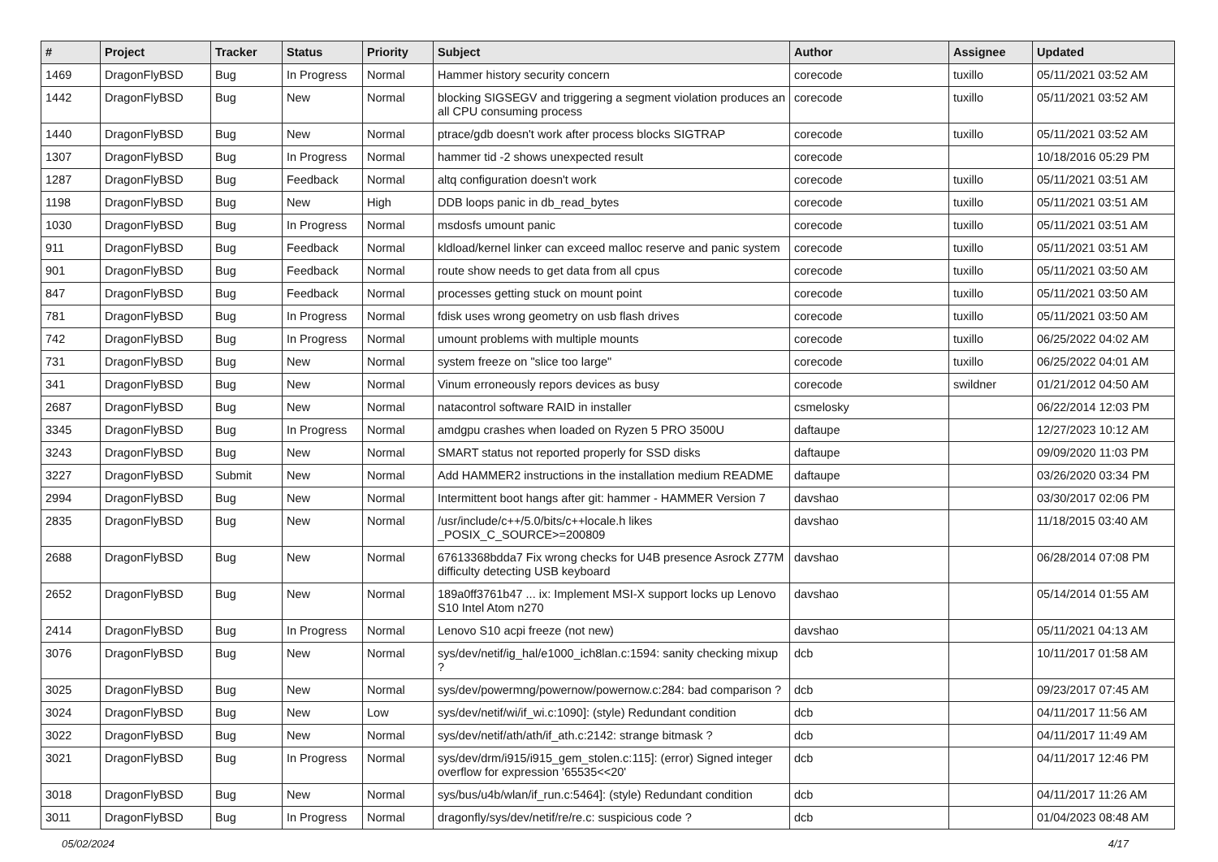| # | Project | Tracker | Status | Priority | Subject | Author | Assignee | Updated |
| --- | --- | --- | --- | --- | --- | --- | --- | --- |
| 1469 | DragonFlyBSD | Bug | In Progress | Normal | Hammer history security concern | corecode | tuxillo | 05/11/2021 03:52 AM |
| 1442 | DragonFlyBSD | Bug | New | Normal | blocking SIGSEGV and triggering a segment violation produces an all CPU consuming process | corecode | tuxillo | 05/11/2021 03:52 AM |
| 1440 | DragonFlyBSD | Bug | New | Normal | ptrace/gdb doesn't work after process blocks SIGTRAP | corecode | tuxillo | 05/11/2021 03:52 AM |
| 1307 | DragonFlyBSD | Bug | In Progress | Normal | hammer tid -2 shows unexpected result | corecode | | 10/18/2016 05:29 PM |
| 1287 | DragonFlyBSD | Bug | Feedback | Normal | altq configuration doesn't work | corecode | tuxillo | 05/11/2021 03:51 AM |
| 1198 | DragonFlyBSD | Bug | New | High | DDB loops panic in db_read_bytes | corecode | tuxillo | 05/11/2021 03:51 AM |
| 1030 | DragonFlyBSD | Bug | In Progress | Normal | msdosfs umount panic | corecode | tuxillo | 05/11/2021 03:51 AM |
| 911 | DragonFlyBSD | Bug | Feedback | Normal | kldload/kernel linker can exceed malloc reserve and panic system | corecode | tuxillo | 05/11/2021 03:51 AM |
| 901 | DragonFlyBSD | Bug | Feedback | Normal | route show needs to get data from all cpus | corecode | tuxillo | 05/11/2021 03:50 AM |
| 847 | DragonFlyBSD | Bug | Feedback | Normal | processes getting stuck on mount point | corecode | tuxillo | 05/11/2021 03:50 AM |
| 781 | DragonFlyBSD | Bug | In Progress | Normal | fdisk uses wrong geometry on usb flash drives | corecode | tuxillo | 05/11/2021 03:50 AM |
| 742 | DragonFlyBSD | Bug | In Progress | Normal | umount problems with multiple mounts | corecode | tuxillo | 06/25/2022 04:02 AM |
| 731 | DragonFlyBSD | Bug | New | Normal | system freeze on "slice too large" | corecode | tuxillo | 06/25/2022 04:01 AM |
| 341 | DragonFlyBSD | Bug | New | Normal | Vinum erroneously repors devices as busy | corecode | swildner | 01/21/2012 04:50 AM |
| 2687 | DragonFlyBSD | Bug | New | Normal | natacontrol software RAID in installer | csmelosky | | 06/22/2014 12:03 PM |
| 3345 | DragonFlyBSD | Bug | In Progress | Normal | amdgpu crashes when loaded on Ryzen 5 PRO 3500U | daftaupe | | 12/27/2023 10:12 AM |
| 3243 | DragonFlyBSD | Bug | New | Normal | SMART status not reported properly for SSD disks | daftaupe | | 09/09/2020 11:03 PM |
| 3227 | DragonFlyBSD | Submit | New | Normal | Add HAMMER2 instructions in the installation medium README | daftaupe | | 03/26/2020 03:34 PM |
| 2994 | DragonFlyBSD | Bug | New | Normal | Intermittent boot hangs after git: hammer - HAMMER Version 7 | davshao | | 03/30/2017 02:06 PM |
| 2835 | DragonFlyBSD | Bug | New | Normal | /usr/include/c++/5.0/bits/c++locale.h likes _POSIX_C_SOURCE>=200809 | davshao | | 11/18/2015 03:40 AM |
| 2688 | DragonFlyBSD | Bug | New | Normal | 67613368bdda7 Fix wrong checks for U4B presence Asrock Z77M difficulty detecting USB keyboard | davshao | | 06/28/2014 07:08 PM |
| 2652 | DragonFlyBSD | Bug | New | Normal | 189a0ff3761b47 ... ix: Implement MSI-X support locks up Lenovo S10 Intel Atom n270 | davshao | | 05/14/2014 01:55 AM |
| 2414 | DragonFlyBSD | Bug | In Progress | Normal | Lenovo S10 acpi freeze (not new) | davshao | | 05/11/2021 04:13 AM |
| 3076 | DragonFlyBSD | Bug | New | Normal | sys/dev/netif/ig_hal/e1000_ich8lan.c:1594: sanity checking mixup ? | dcb | | 10/11/2017 01:58 AM |
| 3025 | DragonFlyBSD | Bug | New | Normal | sys/dev/powermng/powernow/powernow.c:284: bad comparison ? | dcb | | 09/23/2017 07:45 AM |
| 3024 | DragonFlyBSD | Bug | New | Low | sys/dev/netif/wi/if_wi.c:1090]: (style) Redundant condition | dcb | | 04/11/2017 11:56 AM |
| 3022 | DragonFlyBSD | Bug | New | Normal | sys/dev/netif/ath/ath/if_ath.c:2142: strange bitmask ? | dcb | | 04/11/2017 11:49 AM |
| 3021 | DragonFlyBSD | Bug | In Progress | Normal | sys/dev/drm/i915/i915_gem_stolen.c:115]: (error) Signed integer overflow for expression '65535<<20' | dcb | | 04/11/2017 12:46 PM |
| 3018 | DragonFlyBSD | Bug | New | Normal | sys/bus/u4b/wlan/if_run.c:5464]: (style) Redundant condition | dcb | | 04/11/2017 11:26 AM |
| 3011 | DragonFlyBSD | Bug | In Progress | Normal | dragonfly/sys/dev/netif/re/re.c: suspicious code ? | dcb | | 01/04/2023 08:48 AM |
05/02/2024 4/17